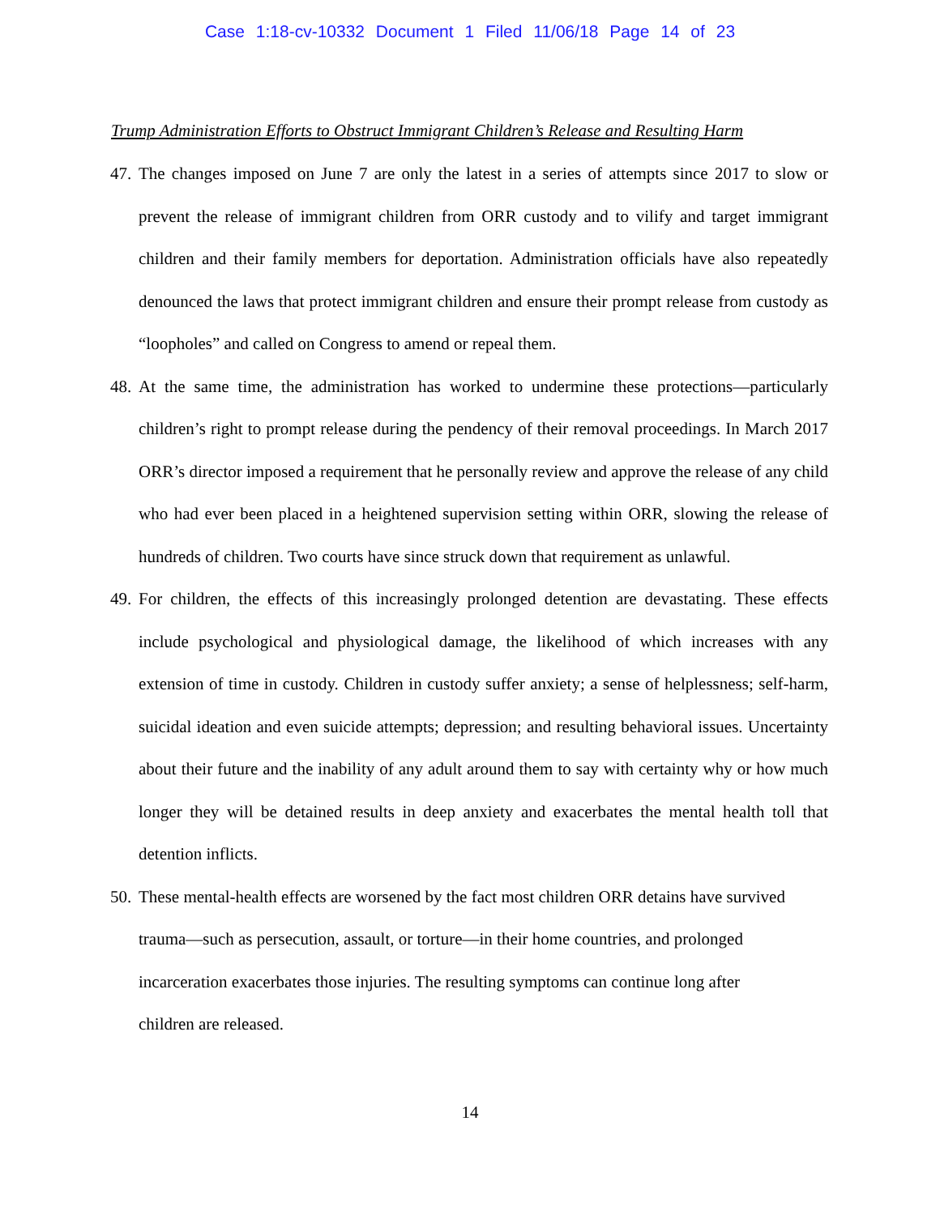Case 1:18-cv-10332 Document 1 Filed 11/06/18 Page 14 of 23
Trump Administration Efforts to Obstruct Immigrant Children’s Release and Resulting Harm
47. The changes imposed on June 7 are only the latest in a series of attempts since 2017 to slow or prevent the release of immigrant children from ORR custody and to vilify and target immigrant children and their family members for deportation. Administration officials have also repeatedly denounced the laws that protect immigrant children and ensure their prompt release from custody as “loopholes” and called on Congress to amend or repeal them.
48. At the same time, the administration has worked to undermine these protections—particularly children’s right to prompt release during the pendency of their removal proceedings. In March 2017 ORR’s director imposed a requirement that he personally review and approve the release of any child who had ever been placed in a heightened supervision setting within ORR, slowing the release of hundreds of children. Two courts have since struck down that requirement as unlawful.
49. For children, the effects of this increasingly prolonged detention are devastating. These effects include psychological and physiological damage, the likelihood of which increases with any extension of time in custody. Children in custody suffer anxiety; a sense of helplessness; self-harm, suicidal ideation and even suicide attempts; depression; and resulting behavioral issues. Uncertainty about their future and the inability of any adult around them to say with certainty why or how much longer they will be detained results in deep anxiety and exacerbates the mental health toll that detention inflicts.
50. These mental-health effects are worsened by the fact most children ORR detains have survived trauma—such as persecution, assault, or torture—in their home countries, and prolonged incarceration exacerbates those injuries. The resulting symptoms can continue long after children are released.
14